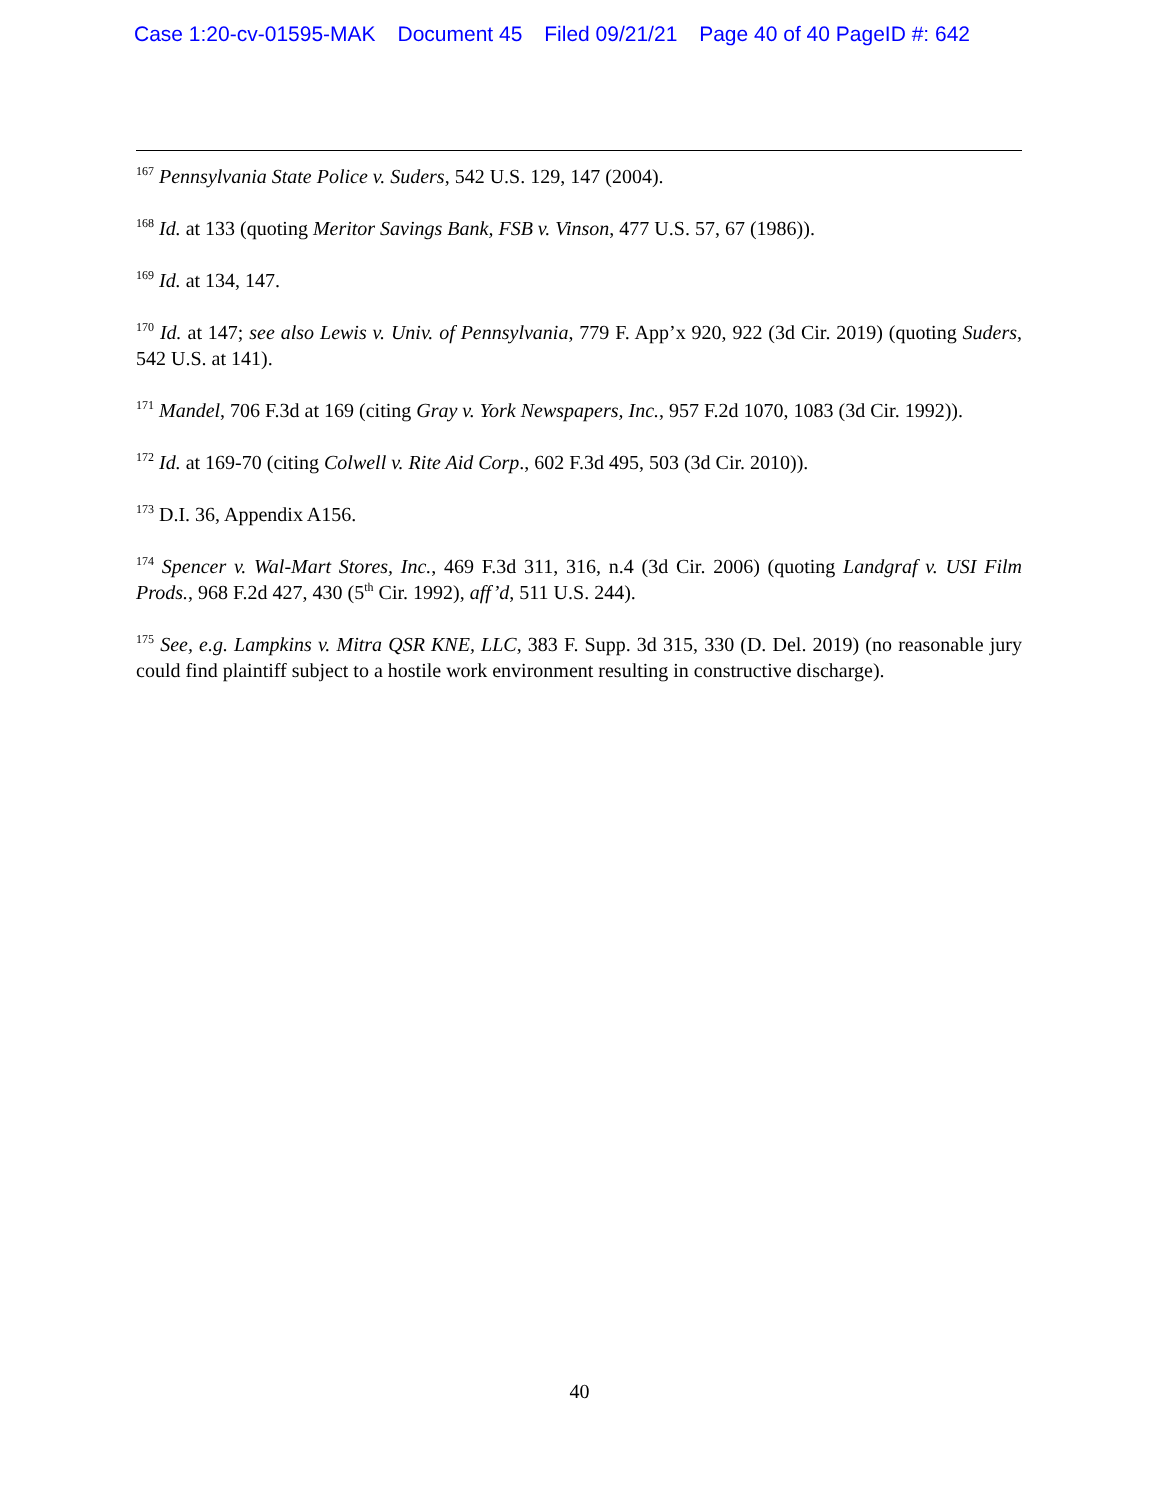Case 1:20-cv-01595-MAK Document 45 Filed 09/21/21 Page 40 of 40 PageID #: 642
<sup>167</sup> Pennsylvania State Police v. Suders, 542 U.S. 129, 147 (2004).
<sup>168</sup> Id. at 133 (quoting Meritor Savings Bank, FSB v. Vinson, 477 U.S. 57, 67 (1986)).
<sup>169</sup> Id. at 134, 147.
<sup>170</sup> Id. at 147; see also Lewis v. Univ. of Pennsylvania, 779 F. App’x 920, 922 (3d Cir. 2019) (quoting Suders, 542 U.S. at 141).
<sup>171</sup> Mandel, 706 F.3d at 169 (citing Gray v. York Newspapers, Inc., 957 F.2d 1070, 1083 (3d Cir. 1992)).
<sup>172</sup> Id. at 169-70 (citing Colwell v. Rite Aid Corp., 602 F.3d 495, 503 (3d Cir. 2010)).
<sup>173</sup> D.I. 36, Appendix A156.
<sup>174</sup> Spencer v. Wal-Mart Stores, Inc., 469 F.3d 311, 316, n.4 (3d Cir. 2006) (quoting Landgraf v. USI Film Prods., 968 F.2d 427, 430 (5<sup>th</sup> Cir. 1992), aff’d, 511 U.S. 244).
<sup>175</sup> See, e.g. Lampkins v. Mitra QSR KNE, LLC, 383 F. Supp. 3d 315, 330 (D. Del. 2019) (no reasonable jury could find plaintiff subject to a hostile work environment resulting in constructive discharge).
40